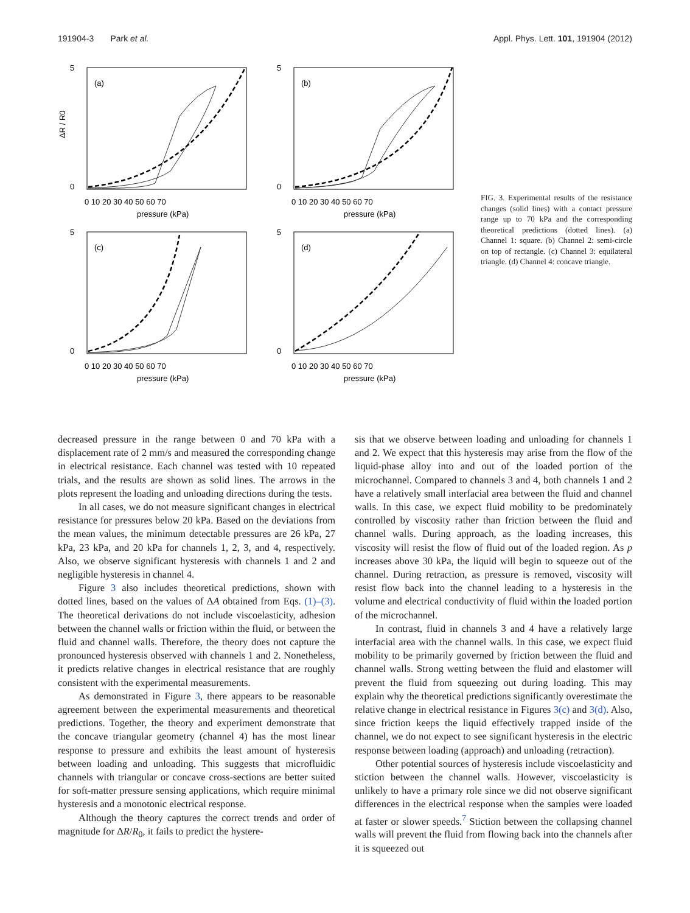191904-3 Park et al. Appl. Phys. Lett. 101, 191904 (2012)
(a)
ΔR / R0
5
0
0 10 20 30 40 50 60 70
pressure (kPa)
(b)
5
0
0 10 20 30 40 50 60 70
pressure (kPa)
(c)
5
0
0 10 20 30 40 50 60 70
pressure (kPa)
(d)
5
0
0 10 20 30 40 50 60 70
pressure (kPa)
FIG. 3. Experimental results of the resistance changes (solid lines) with a contact pressure range up to 70 kPa and the corresponding theoretical predictions (dotted lines). (a) Channel 1: square. (b) Channel 2: semi-circle on top of rectangle. (c) Channel 3: equilateral triangle. (d) Channel 4: concave triangle.
decreased pressure in the range between 0 and 70 kPa with a displacement rate of 2 mm/s and measured the corresponding change in electrical resistance. Each channel was tested with 10 repeated trials, and the results are shown as solid lines. The arrows in the plots represent the loading and unloading directions during the tests.
In all cases, we do not measure significant changes in electrical resistance for pressures below 20 kPa. Based on the deviations from the mean values, the minimum detectable pressures are 26 kPa, 27 kPa, 23 kPa, and 20 kPa for channels 1, 2, 3, and 4, respectively. Also, we observe significant hysteresis with channels 1 and 2 and negligible hysteresis in channel 4.
Figure 3 also includes theoretical predictions, shown with dotted lines, based on the values of ΔA obtained from Eqs. (1)–(3). The theoretical derivations do not include viscoelasticity, adhesion between the channel walls or friction within the fluid, or between the fluid and channel walls. Therefore, the theory does not capture the pronounced hysteresis observed with channels 1 and 2. Nonetheless, it predicts relative changes in electrical resistance that are roughly consistent with the experimental measurements.
As demonstrated in Figure 3, there appears to be reasonable agreement between the experimental measurements and theoretical predictions. Together, the theory and experiment demonstrate that the concave triangular geometry (channel 4) has the most linear response to pressure and exhibits the least amount of hysteresis between loading and unloading. This suggests that microfluidic channels with triangular or concave cross-sections are better suited for soft-matter pressure sensing applications, which require minimal hysteresis and a monotonic electrical response.
Although the theory captures the correct trends and order of magnitude for ΔR/R<sub>0</sub>, it fails to predict the hystere-
sis that we observe between loading and unloading for channels 1 and 2. We expect that this hysteresis may arise from the flow of the liquid-phase alloy into and out of the loaded portion of the microchannel. Compared to channels 3 and 4, both channels 1 and 2 have a relatively small interfacial area between the fluid and channel walls. In this case, we expect fluid mobility to be predominately controlled by viscosity rather than friction between the fluid and channel walls. During approach, as the loading increases, this viscosity will resist the flow of fluid out of the loaded region. As p increases above 30 kPa, the liquid will begin to squeeze out of the channel. During retraction, as pressure is removed, viscosity will resist flow back into the channel leading to a hysteresis in the volume and electrical conductivity of fluid within the loaded portion of the microchannel.
In contrast, fluid in channels 3 and 4 have a relatively large interfacial area with the channel walls. In this case, we expect fluid mobility to be primarily governed by friction between the fluid and channel walls. Strong wetting between the fluid and elastomer will prevent the fluid from squeezing out during loading. This may explain why the theoretical predictions significantly overestimate the relative change in electrical resistance in Figures 3(c) and 3(d). Also, since friction keeps the liquid effectively trapped inside of the channel, we do not expect to see significant hysteresis in the electric response between loading (approach) and unloading (retraction).
Other potential sources of hysteresis include viscoelasticity and stiction between the channel walls. However, viscoelasticity is unlikely to have a primary role since we did not observe significant differences in the electrical response when the samples were loaded at faster or slower speeds.<sup>7</sup> Stiction between the collapsing channel walls will prevent the fluid from flowing back into the channels after it is squeezed out